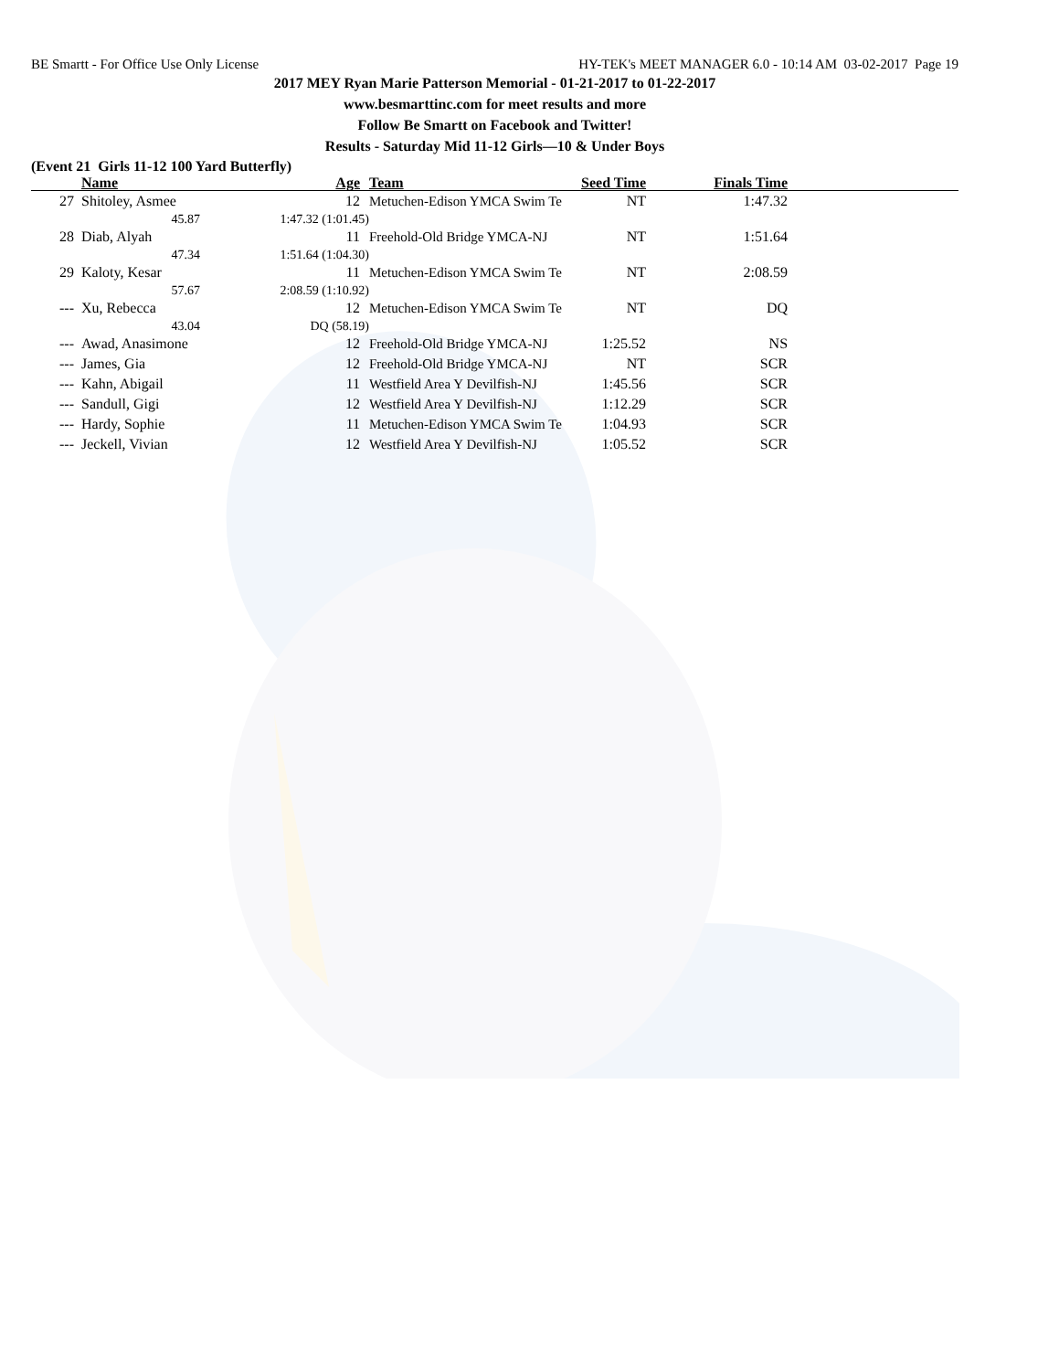BE Smartt - For Office Use Only License HY-TEK's MEET MANAGER 6.0 - 10:14 AM 03-02-2017 Page 19
2017 MEY Ryan Marie Patterson Memorial - 01-21-2017 to 01-22-2017
www.besmarttinc.com for meet results and more
Follow Be Smartt on Facebook and Twitter!
Results - Saturday Mid 11-12 Girls—10 & Under Boys
(Event 21 Girls 11-12 100 Yard Butterfly)
| | Name | Age | | Team | Seed Time | Finals Time | |
| --- | --- | --- | --- | --- | --- | --- | --- |
| 27 | Shitoley, Asmee | 12 | | Metuchen-Edison YMCA Swim Te | NT | 1:47.32 | |
| | 45.87 | 1:47.32 (1:01.45) | | | | | |
| 28 | Diab, Alyah | 11 | | Freehold-Old Bridge YMCA-NJ | NT | 1:51.64 | |
| | 47.34 | 1:51.64 (1:04.30) | | | | | |
| 29 | Kaloty, Kesar | 11 | | Metuchen-Edison YMCA Swim Te | NT | 2:08.59 | |
| | 57.67 | 2:08.59 (1:10.92) | | | | | |
| --- | Xu, Rebecca | 12 | | Metuchen-Edison YMCA Swim Te | NT | DQ | |
| | 43.04 | DQ (58.19) | | | | | |
| --- | Awad, Anasimone | 12 | | Freehold-Old Bridge YMCA-NJ | 1:25.52 | NS | |
| --- | James, Gia | 12 | | Freehold-Old Bridge YMCA-NJ | NT | SCR | |
| --- | Kahn, Abigail | 11 | | Westfield Area Y Devilfish-NJ | 1:45.56 | SCR | |
| --- | Sandull, Gigi | 12 | | Westfield Area Y Devilfish-NJ | 1:12.29 | SCR | |
| --- | Hardy, Sophie | 11 | | Metuchen-Edison YMCA Swim Te | 1:04.93 | SCR | |
| --- | Jeckell, Vivian | 12 | | Westfield Area Y Devilfish-NJ | 1:05.52 | SCR | |